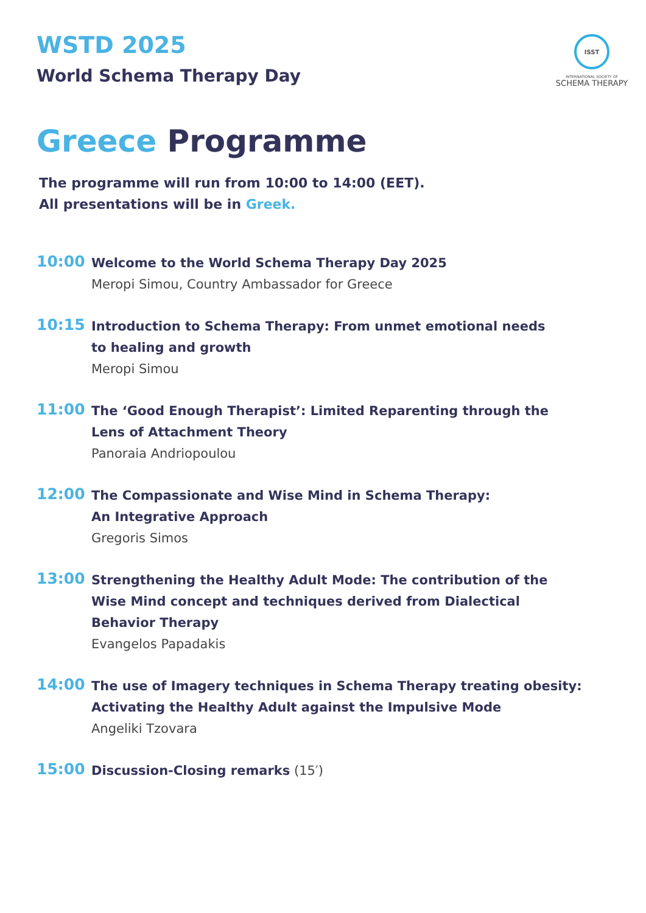ISST
INTERNATIONAL SOCIETY OF
SCHEMA THERAPY
WSTD 2025
World Schema Therapy Day
Greece Programme
The programme will run from 10:00 to 14:00 (EET).
All presentations will be in Greek.
10:00
Welcome to the World Schema Therapy Day 2025
Meropi Simou, Country Ambassador for Greece
10:15
Introduction to Schema Therapy: From unmet emotional needs
to healing and growth
Meropi Simou
11:00
The ‘Good Enough Therapist’: Limited Reparenting through the
Lens of Attachment Theory
Panoraia Andriopoulou
12:00
The Compassionate and Wise Mind in Schema Therapy:
An Integrative Approach
Gregoris Simos
13:00
Strengthening the Healthy Adult Mode: The contribution of the
Wise Mind concept and techniques derived from Dialectical
Behavior Therapy
Evangelos Papadakis
14:00
The use of Imagery techniques in Schema Therapy treating obesity:
Activating the Healthy Adult against the Impulsive Mode
Angeliki Tzovara
15:00
Discussion-Closing remarks (15′)